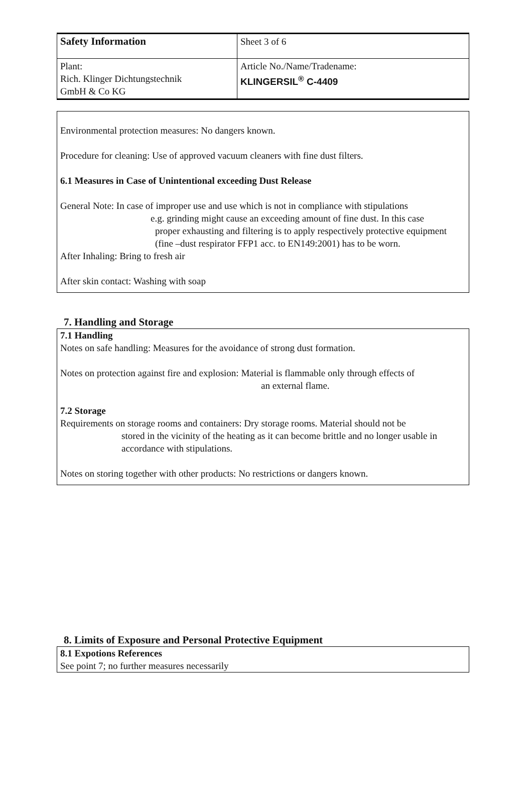| Safety Information | Sheet 3 of 6 |
| Plant: Rich. Klinger Dichtungstechnik GmbH & Co KG | Article No./Name/Tradename: KLINGERSIL<sup>®</sup> C-4409 |
Environmental protection measures: No dangers known.
Procedure for cleaning: Use of approved vacuum cleaners with fine dust filters.
6.1 Measures in Case of Unintentional exceeding Dust Release
General Note: In case of improper use and use which is not in compliance with stipulations
e.g. grinding might cause an exceeding amount of fine dust. In this case
proper exhausting and filtering is to apply respectively protective equipment (fine –dust respirator FFP1 acc. to EN149:2001) has to be worn.
After Inhaling: Bring to fresh air
After skin contact: Washing with soap
7. Handling and Storage
7.1 Handling
Notes on safe handling: Measures for the avoidance of strong dust formation.
Notes on protection against fire and explosion: Material is flammable only through effects of
an external flame.
7.2 Storage
Requirements on storage rooms and containers: Dry storage rooms. Material should not be
stored in the vicinity of the heating as it can become brittle and no longer usable in accordance with stipulations.
Notes on storing together with other products: No restrictions or dangers known.
8. Limits of Exposure and Personal Protective Equipment
8.1 Expotions References
See point 7; no further measures necessarily